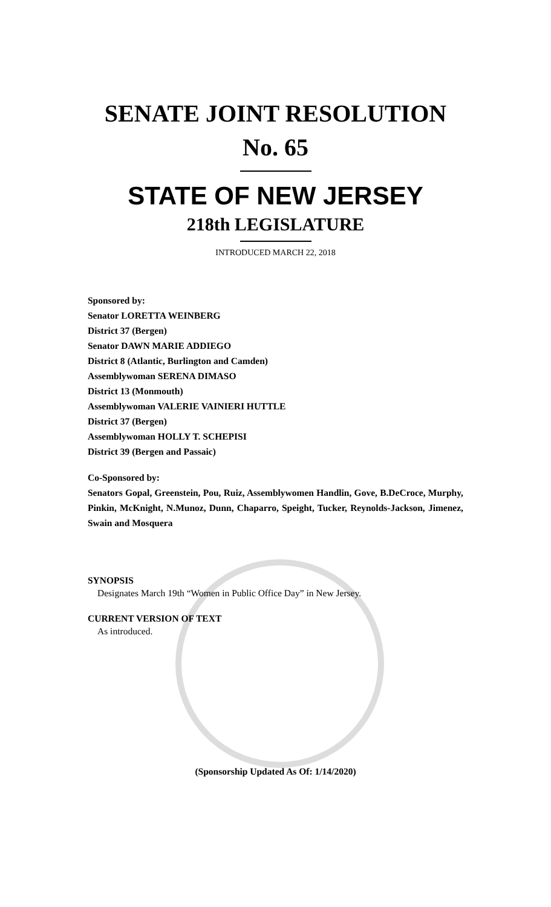SENATE JOINT RESOLUTION
No. 65
STATE OF NEW JERSEY
218th LEGISLATURE
INTRODUCED MARCH 22, 2018
Sponsored by:
Senator LORETTA WEINBERG
District 37 (Bergen)
Senator DAWN MARIE ADDIEGO
District 8 (Atlantic, Burlington and Camden)
Assemblywoman SERENA DIMASO
District 13 (Monmouth)
Assemblywoman VALERIE VAINIERI HUTTLE
District 37 (Bergen)
Assemblywoman HOLLY T. SCHEPISI
District 39 (Bergen and Passaic)
Co-Sponsored by:
Senators Gopal, Greenstein, Pou, Ruiz, Assemblywomen Handlin, Gove, B.DeCroce, Murphy, Pinkin, McKnight, N.Munoz, Dunn, Chaparro, Speight, Tucker, Reynolds-Jackson, Jimenez, Swain and Mosquera
SYNOPSIS
Designates March 19th “Women in Public Office Day” in New Jersey.
CURRENT VERSION OF TEXT
As introduced.
(Sponsorship Updated As Of: 1/14/2020)